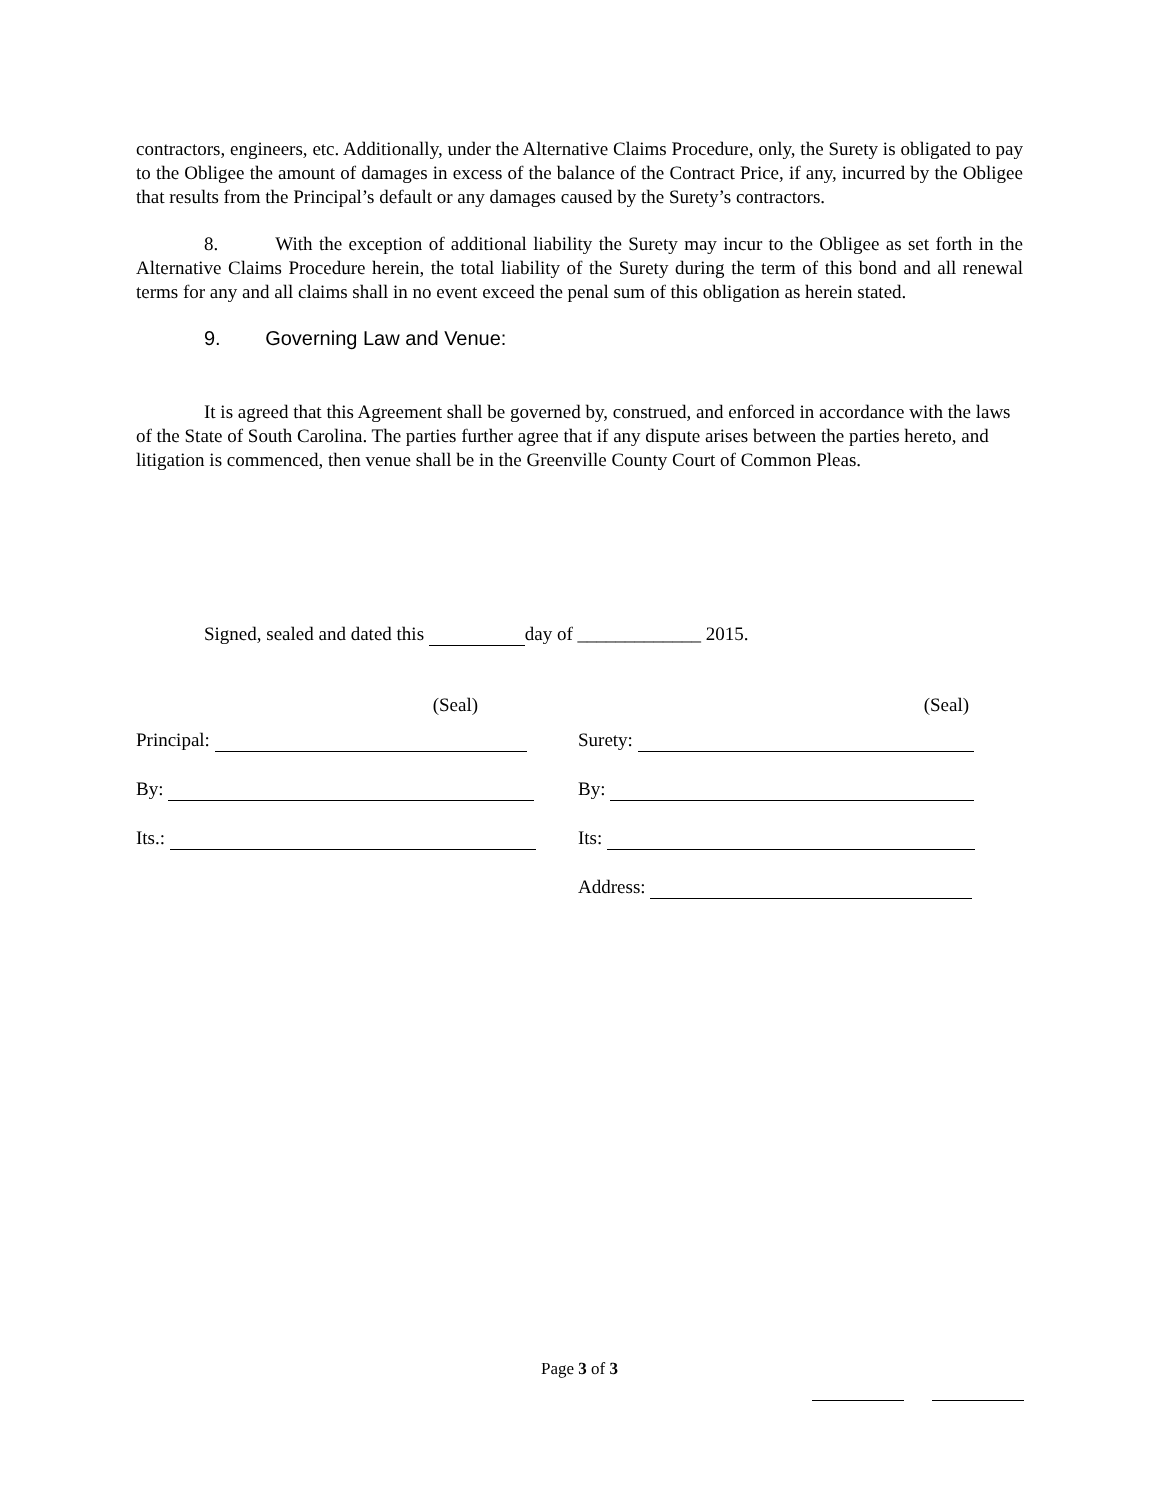contractors, engineers, etc. Additionally, under the Alternative Claims Procedure, only, the Surety is obligated to pay to the Obligee the amount of damages in excess of the balance of the Contract Price, if any, incurred by the Obligee that results from the Principal’s default or any damages caused by the Surety’s contractors.
8. With the exception of additional liability the Surety may incur to the Obligee as set forth in the Alternative Claims Procedure herein, the total liability of the Surety during the term of this bond and all renewal terms for any and all claims shall in no event exceed the penal sum of this obligation as herein stated.
9. Governing Law and Venue:
It is agreed that this Agreement shall be governed by, construed, and enforced in accordance with the laws of the State of South Carolina. The parties further agree that if any dispute arises between the parties hereto, and litigation is commenced, then venue shall be in the Greenville County Court of Common Pleas.
Signed, sealed and dated this day of _____________ 2015.
(Seal) (Seal)
Principal:
Surety:
By:
By:
Its.:
Its:
Address:
Page 3 of 3